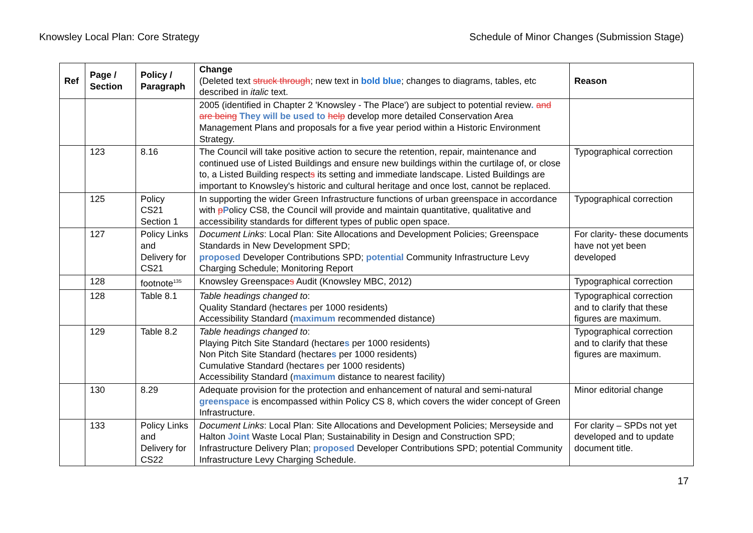Knowsley Local Plan: Core Strategy Schedule of Minor Changes (Submission Stage)
| Ref | Page / Section | Policy / Paragraph | Change (Deleted text struck through ; new text in bold blue ; changes to diagrams, tables, etc described in italic text. | Reason |
| --- | --- | --- | --- | --- |
| | | | 2005 (identified in Chapter 2 'Knowsley - The Place') are subject to potential review . and are being They will be used to help develop more detailed Conservation Area Management Plans and proposals for a five year period within a Historic Environment Strategy. | |
| | 123 | 8.16 | The Council will take positive action to secure the retention, repair, maintenance and continued use of Listed Buildings and ensure new buildings within the curtilage of, or close to, a Listed Building respect s its setting and immediate landscape. Listed Buildings are important to Knowsley's historic and cultural heritage and once lost, cannot be replaced. | Typographical correction |
| | 125 | Policy CS21 Section 1 | In supporting the wider Green Infrastructure functions of urban greenspace in accordance with p P olicy CS8, the Council will provide and maintain quantitative, qualitative and accessibility standards for different types of public open space. | Typographical correction |
| | 127 | Policy Links and Delivery for CS21 | Document Links : Local Plan: Site Allocations and Development Policies; Greenspace Standards in New Development SPD; proposed Developer Contributions SPD; potential Community Infrastructure Levy Charging Schedule; Monitoring Report | For clarity- these documents have not yet been developed |
| | 128 | footnote<sup>135</sup> | Knowsley Greenspace s Audit (Knowsley MBC, 2012) | Typographical correction |
| | 128 | Table 8.1 | Table headings changed to : Quality Standard (hectare s per 1000 residents) Accessibility Standard ( maximum recommended distance) | Typographical correction and to clarify that these figures are maximum. |
| | 129 | Table 8.2 | Table headings changed to : Playing Pitch Site Standard (hectare s per 1000 residents) Non Pitch Site Standard (hectare s per 1000 residents) Cumulative Standard (hectare s per 1000 residents) Accessibility Standard ( maximum distance to nearest facility) | Typographical correction and to clarify that these figures are maximum. |
| | 130 | 8.29 | Adequate provision for the protection and enhancement of natural and semi-natural greenspace is encompassed within Policy CS 8, which covers the wider concept of Green Infrastructure. | Minor editorial change |
| | 133 | Policy Links and Delivery for CS22 | Document Links : Local Plan: Site Allocations and Development Policies; Merseyside and Halton Joint Waste Local Plan; Sustainability in Design and Construction SPD; Infrastructure Delivery Plan; proposed Developer Contributions SPD; potential Community Infrastructure Levy Charging Schedule. | For clarity – SPDs not yet developed and to update document title. |
17